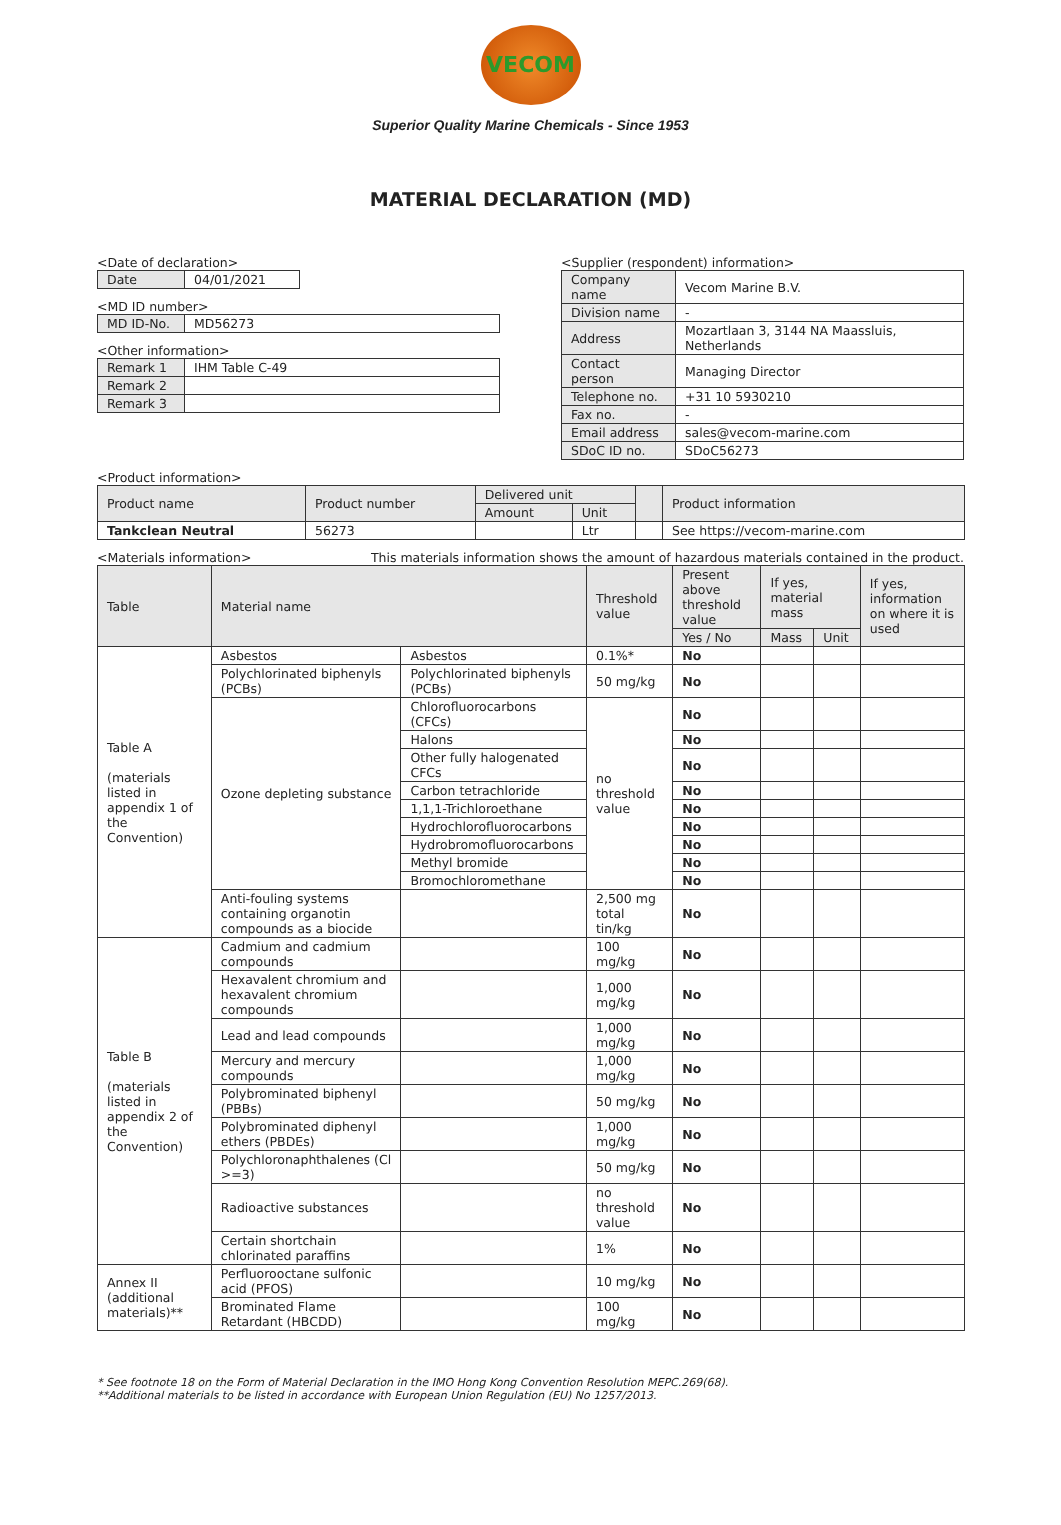VECOM
Superior Quality Marine Chemicals - Since 1953
MATERIAL DECLARATION (MD)
<Date of declaration>
| Date | 04/01/2021 |
<MD ID number>
| MD ID-No. | MD56273 |
<Other information>
| Remark 1 | IHM Table C-49 |
| Remark 2 | |
| Remark 3 | |
<Supplier (respondent) information>
| Company name | Vecom Marine B.V. |
| Division name | - |
| Address | Mozartlaan 3, 3144 NA Maassluis, Netherlands |
| Contact person | Managing Director |
| Telephone no. | +31 10 5930210 |
| Fax no. | - |
| Email address | sales@vecom-marine.com |
| SDoC ID no. | SDoC56273 |
<Product information>
| Product name | Product number | Delivered unit | | | Product information |
| | | Amount | Unit | | |
| Tankclean Neutral | 56273 | | Ltr | | See https://vecom-marine.com |
<Materials information> This materials information shows the amount of hazardous materials contained in the product.
| Table | Material name | | Threshold value | Present above threshold value | If yes, material mass | | If yes, information on where it is used |
| | | | | Yes / No | Mass | Unit | |
| Table A (materials listed in appendix 1 of the Convention) | Asbestos | Asbestos | 0.1%* | No | | | |
| | Polychlorinated biphenyls (PCBs) | Polychlorinated biphenyls (PCBs) | 50 mg/kg | No | | | |
| | Ozone depleting substance | Chlorofluorocarbons (CFCs) | no threshold value | No | | | |
| | | Halons | | No | | | |
| | | Other fully halogenated CFCs | | No | | | |
| | | Carbon tetrachloride | | No | | | |
| | | 1,1,1-Trichloroethane | | No | | | |
| | | Hydrochlorofluorocarbons | | No | | | |
| | | Hydrobromofluorocarbons | | No | | | |
| | | Methyl bromide | | No | | | |
| | | Bromochloromethane | | No | | | |
| | Anti-fouling systems containing organotin compounds as a biocide | | 2,500 mg total tin/kg | No | | | |
| Table B (materials listed in appendix 2 of the Convention) | Cadmium and cadmium compounds | | 100 mg/kg | No | | | |
| | Hexavalent chromium and hexavalent chromium compounds | | 1,000 mg/kg | No | | | |
| | Lead and lead compounds | | 1,000 mg/kg | No | | | |
| | Mercury and mercury compounds | | 1,000 mg/kg | No | | | |
| | Polybrominated biphenyl (PBBs) | | 50 mg/kg | No | | | |
| | Polybrominated diphenyl ethers (PBDEs) | | 1,000 mg/kg | No | | | |
| | Polychloronaphthalenes (Cl >=3) | | 50 mg/kg | No | | | |
| | Radioactive substances | | no threshold value | No | | | |
| | Certain shortchain chlorinated paraffins | | 1% | No | | | |
| Annex II (additional materials)** | Perfluorooctane sulfonic acid (PFOS) | | 10 mg/kg | No | | | |
| | Brominated Flame Retardant (HBCDD) | | 100 mg/kg | No | | | |
* See footnote 18 on the Form of Material Declaration in the IMO Hong Kong Convention Resolution MEPC.269(68).
**Additional materials to be listed in accordance with European Union Regulation (EU) No 1257/2013.